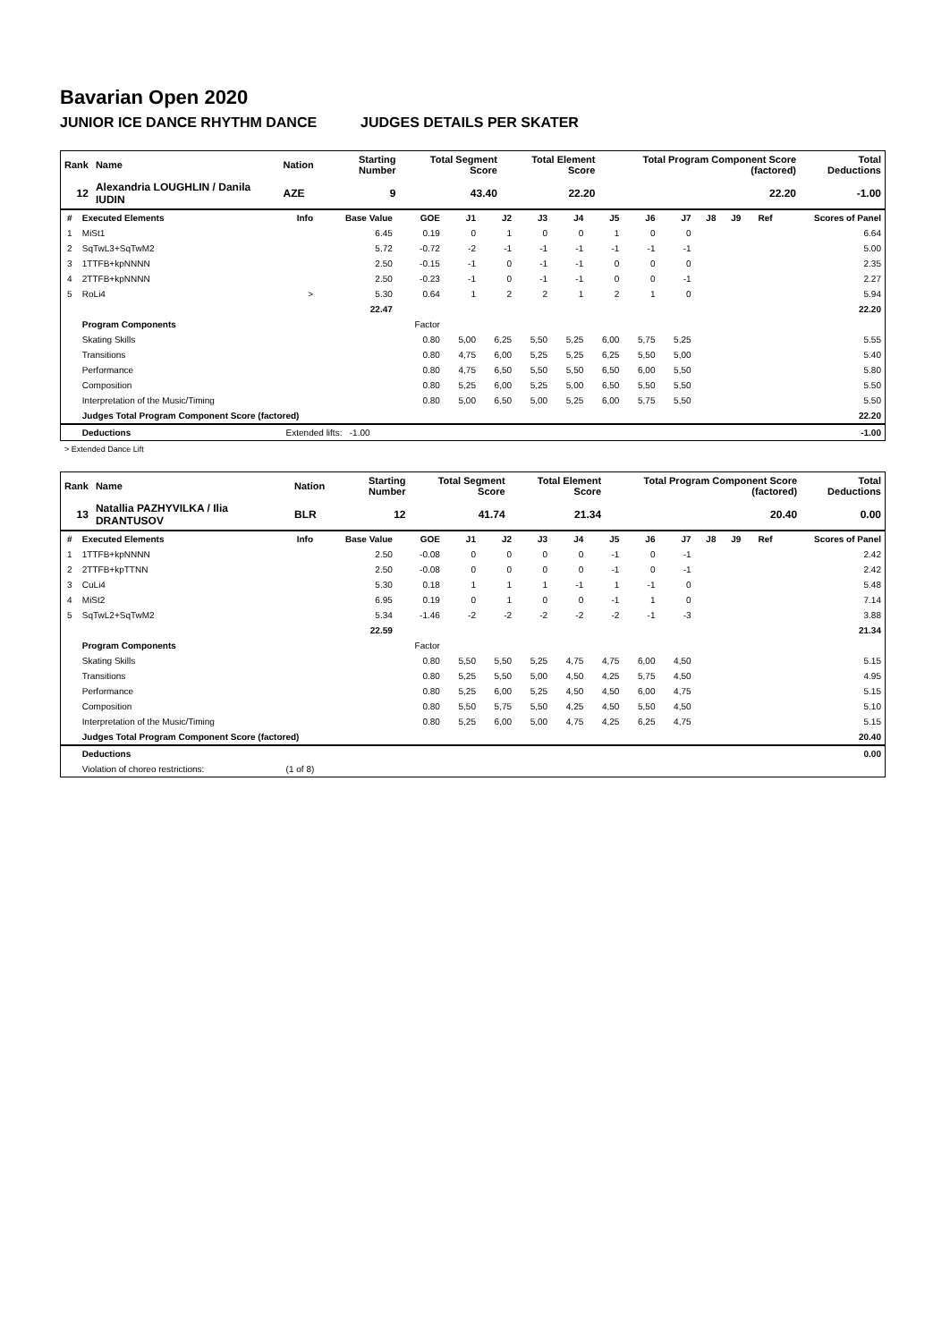Bavarian Open 2020
JUNIOR ICE DANCE RHYTHM DANCE JUDGES DETAILS PER SKATER
| Rank | Name | Nation | Starting Number | Total Segment Score | Total Element Score | Total Program Component Score (factored) | Total Deductions |
| --- | --- | --- | --- | --- | --- | --- | --- |
| 12 | Alexandria LOUGHLIN / Danila IUDIN | AZE | 9 | 43.40 | 22.20 | 22.20 | -1.00 |
| # | Executed Elements | Info | Base Value | GOE | J1 | J2 | J3 | J4 | J5 | J6 | J7 | J8 | J9 | Ref | Scores of Panel |
| 1 | MiSt1 | | 6.45 | 0.19 | 0 | 1 | 0 | 0 | 1 | 0 | 0 | | | | 6.64 |
| 2 | SqTwL3+SqTwM2 | | 5.72 | -0.72 | -2 | -1 | -1 | -1 | -1 | -1 | -1 | | | | 5.00 |
| 3 | 1TTFB+kpNNNN | | 2.50 | -0.15 | -1 | 0 | -1 | -1 | 0 | 0 | 0 | | | | 2.35 |
| 4 | 2TTFB+kpNNNN | | 2.50 | -0.23 | -1 | 0 | -1 | -1 | 0 | 0 | -1 | | | | 2.27 |
| 5 | RoLi4 | > | 5.30 | 0.64 | 1 | 2 | 2 | 1 | 2 | 1 | 0 | | | | 5.94 |
| | | | 22.47 | | | | | | | | | | | | 22.20 |
| | Program Components | | | Factor | | | | | | | | | | | |
| | Skating Skills | | | 0.80 | 5,00 | 6,25 | 5,50 | 5,25 | 6,00 | 5,75 | 5,25 | | | | 5.55 |
| | Transitions | | | 0.80 | 4,75 | 6,00 | 5,25 | 5,25 | 6,25 | 5,50 | 5,00 | | | | 5.40 |
| | Performance | | | 0.80 | 4,75 | 6,50 | 5,50 | 5,50 | 6,50 | 6,00 | 5,50 | | | | 5.80 |
| | Composition | | | 0.80 | 5,25 | 6,00 | 5,25 | 5,00 | 6,50 | 5,50 | 5,50 | | | | 5.50 |
| | Interpretation of the Music/Timing | | | 0.80 | 5,00 | 6,50 | 5,00 | 5,25 | 6,00 | 5,75 | 5,50 | | | | 5.50 |
| | Judges Total Program Component Score (factored) | | | | | | | | | | | | | | 22.20 |
| | Deductions | Extended lifts: -1.00 | | | | | | | | | | | | | -1.00 |
> Extended Dance Lift
| Rank | Name | Nation | Starting Number | Total Segment Score | Total Element Score | Total Program Component Score (factored) | Total Deductions |
| --- | --- | --- | --- | --- | --- | --- | --- |
| 13 | Natallia PAZHYVILKA / Ilia DRANTUSOV | BLR | 12 | 41.74 | 21.34 | 20.40 | 0.00 |
| # | Executed Elements | Info | Base Value | GOE | J1 | J2 | J3 | J4 | J5 | J6 | J7 | J8 | J9 | Ref | Scores of Panel |
| 1 | 1TTFB+kpNNNN | | 2.50 | -0.08 | 0 | 0 | 0 | 0 | -1 | 0 | -1 | | | | 2.42 |
| 2 | 2TTFB+kpTTNN | | 2.50 | -0.08 | 0 | 0 | 0 | 0 | -1 | 0 | -1 | | | | 2.42 |
| 3 | CuLi4 | | 5.30 | 0.18 | 1 | 1 | 1 | -1 | 1 | -1 | 0 | | | | 5.48 |
| 4 | MiSt2 | | 6.95 | 0.19 | 0 | 1 | 0 | 0 | -1 | 1 | 0 | | | | 7.14 |
| 5 | SqTwL2+SqTwM2 | | 5.34 | -1.46 | -2 | -2 | -2 | -2 | -2 | -1 | -3 | | | | 3.88 |
| | | | 22.59 | | | | | | | | | | | | 21.34 |
| | Program Components | | | Factor | | | | | | | | | | | |
| | Skating Skills | | | 0.80 | 5,50 | 5,50 | 5,25 | 4,75 | 4,75 | 6,00 | 4,50 | | | | 5.15 |
| | Transitions | | | 0.80 | 5,25 | 5,50 | 5,00 | 4,50 | 4,25 | 5,75 | 4,50 | | | | 4.95 |
| | Performance | | | 0.80 | 5,25 | 6,00 | 5,25 | 4,50 | 4,50 | 6,00 | 4,75 | | | | 5.15 |
| | Composition | | | 0.80 | 5,50 | 5,75 | 5,50 | 4,25 | 4,50 | 5,50 | 4,50 | | | | 5.10 |
| | Interpretation of the Music/Timing | | | 0.80 | 5,25 | 6,00 | 5,00 | 4,75 | 4,25 | 6,25 | 4,75 | | | | 5.15 |
| | Judges Total Program Component Score (factored) | | | | | | | | | | | | | | 20.40 |
| | Deductions | | | | | | | | | | | | | | 0.00 |
| | Violation of choreo restrictions: | (1 of 8) | | | | | | | | | | | | | |